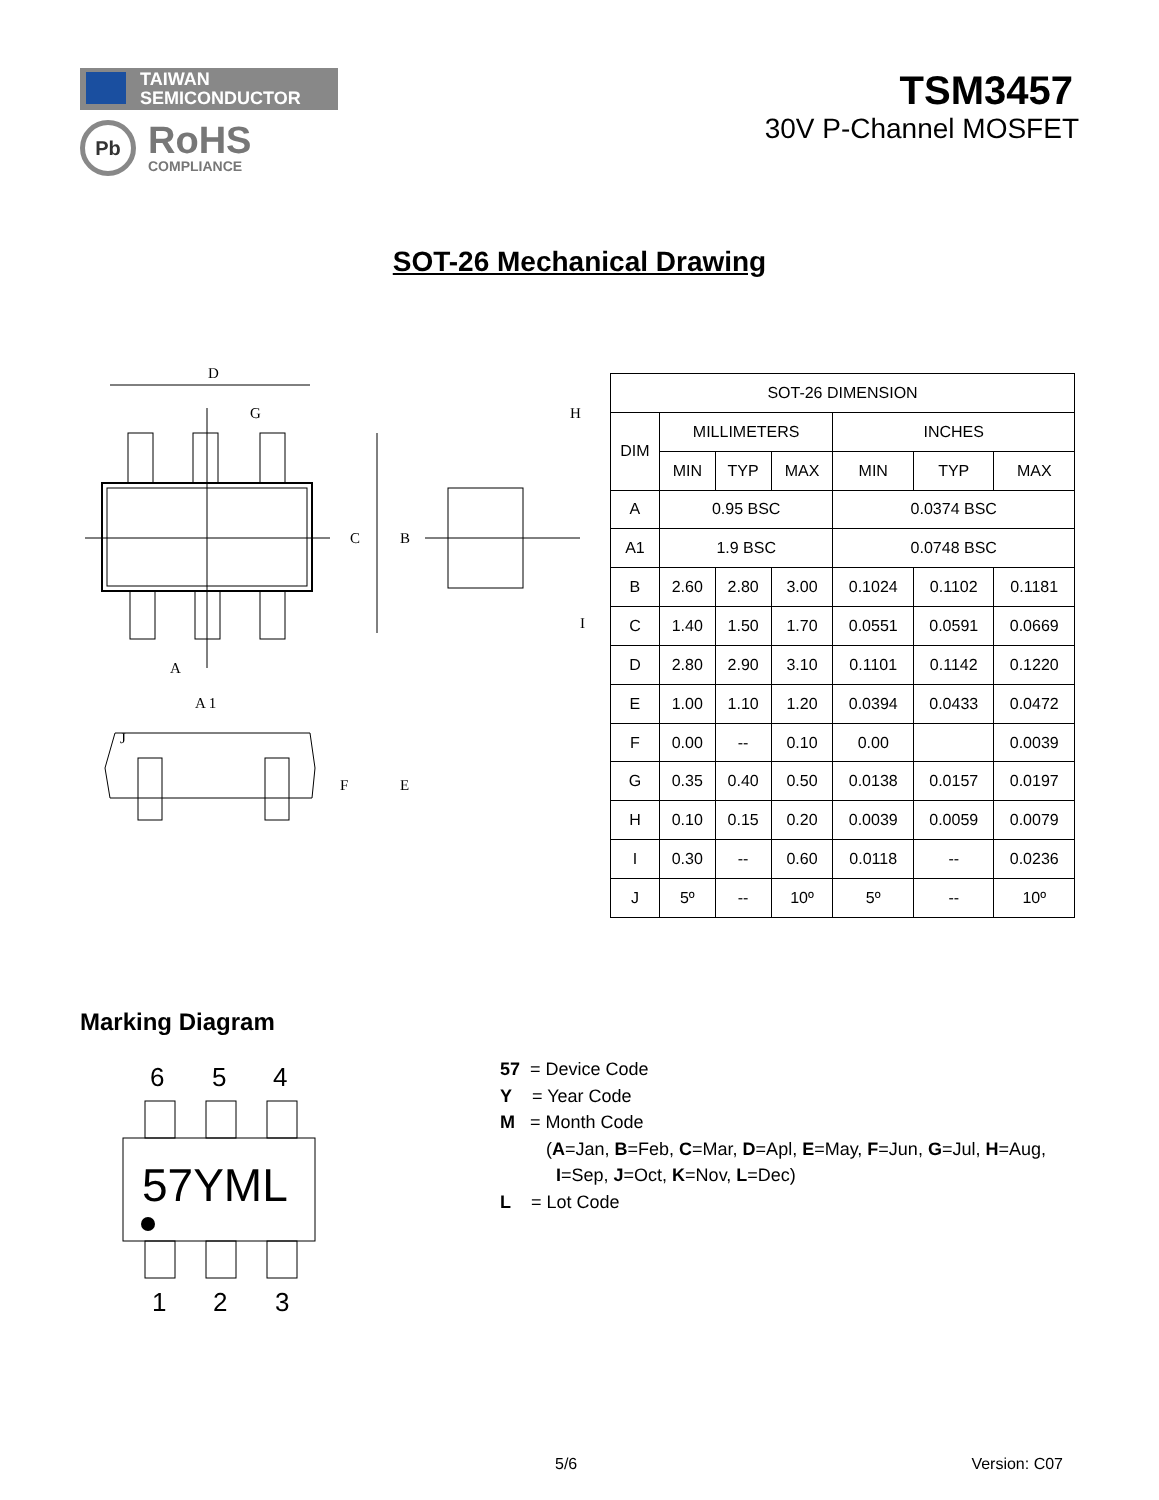TAIWAN
SEMICONDUCTOR
Pb
RoHS
COMPLIANCE
TSM3457
30V P-Channel MOSFET
SOT-26 Mechanical Drawing
D
G
H
C
B
A
A 1
I
J
F
E
| SOT-26 DIMENSION | | | | | | |
| --- | --- | --- | --- | --- | --- | --- |
| DIM | MILLIMETERS | | | INCHES | | |
| | MIN | TYP | MAX | MIN | TYP | MAX |
| A | 0.95 BSC | | | 0.0374 BSC | | |
| A1 | 1.9 BSC | | | 0.0748 BSC | | |
| B | 2.60 | 2.80 | 3.00 | 0.1024 | 0.1102 | 0.1181 |
| C | 1.40 | 1.50 | 1.70 | 0.0551 | 0.0591 | 0.0669 |
| D | 2.80 | 2.90 | 3.10 | 0.1101 | 0.1142 | 0.1220 |
| E | 1.00 | 1.10 | 1.20 | 0.0394 | 0.0433 | 0.0472 |
| F | 0.00 | -- | 0.10 | 0.00 | | 0.0039 |
| G | 0.35 | 0.40 | 0.50 | 0.0138 | 0.0157 | 0.0197 |
| H | 0.10 | 0.15 | 0.20 | 0.0039 | 0.0059 | 0.0079 |
| I | 0.30 | -- | 0.60 | 0.0118 | -- | 0.0236 |
| J | 5º | -- | 10º | 5º | -- | 10º |
Marking Diagram
6
5
4
1
2
3
57YML
57 = Device Code
Y = Year Code
M = Month Code
(A=Jan, B=Feb, C=Mar, D=Apl, E=May, F=Jun, G=Jul, H=Aug,
I=Sep, J=Oct, K=Nov, L=Dec)
L = Lot Code
5/6 Version: C07